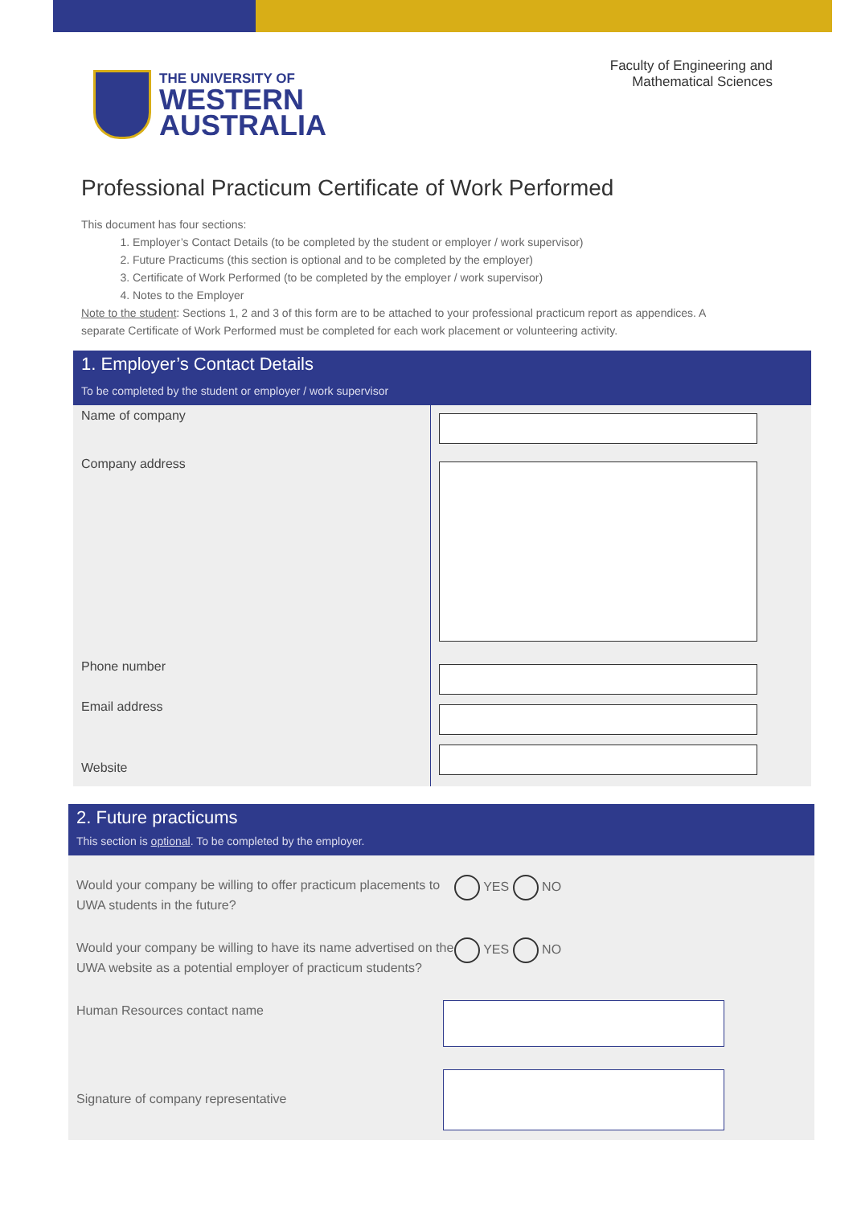THE UNIVERSITY OF
WESTERN
AUSTRALIA
Faculty of Engineering and
Mathematical Sciences
Professional Practicum Certificate of Work Performed
This document has four sections:
1. Employer’s Contact Details (to be completed by the student or employer / work supervisor)
2. Future Practicums (this section is optional and to be completed by the employer)
3. Certificate of Work Performed (to be completed by the employer / work supervisor)
4. Notes to the Employer
Note to the student: Sections 1, 2 and 3 of this form are to be attached to your professional practicum report as appendices. A separate Certificate of Work Performed must be completed for each work placement or volunteering activity.
1. Employer’s Contact Details
To be completed by the student or employer / work supervisor
Name of company
Company address
Phone number
Email address
Website
2. Future practicums
This section is optional. To be completed by the employer.
Would your company be willing to offer practicum placements to UWA students in the future?
YES NO
Would your company be willing to have its name advertised on the UWA website as a potential employer of practicum students?
YES NO
Human Resources contact name
Signature of company representative